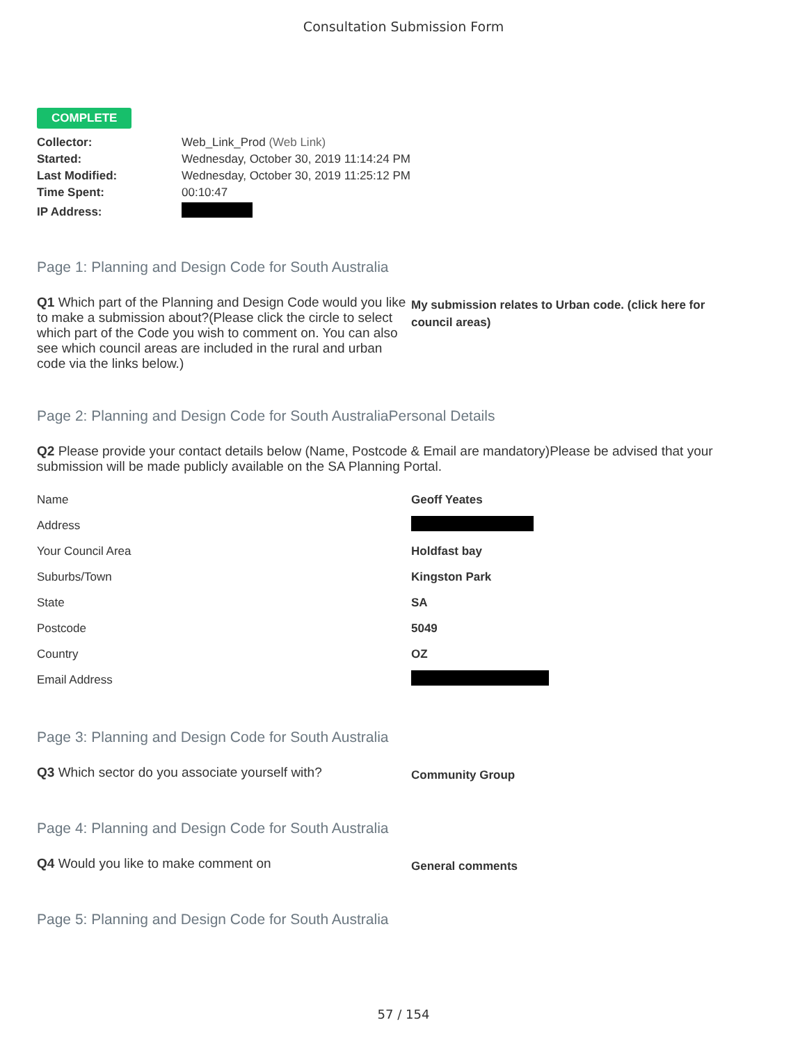Consultation Submission Form
COMPLETE
| Collector: | Web_Link_Prod (Web Link) |
| Started: | Wednesday, October 30, 2019 11:14:24 PM |
| Last Modified: | Wednesday, October 30, 2019 11:25:12 PM |
| Time Spent: | 00:10:47 |
| IP Address: | |
Page 1: Planning and Design Code for South Australia
Q1 Which part of the Planning and Design Code would you like to make a submission about?(Please click the circle to select which part of the Code you wish to comment on. You can also see which council areas are included in the rural and urban code via the links below.)
My submission relates to Urban code. (click here for council areas)
Page 2: Planning and Design Code for South AustraliaPersonal Details
Q2 Please provide your contact details below (Name, Postcode & Email are mandatory)Please be advised that your submission will be made publicly available on the SA Planning Portal.
| Name | Geoff Yeates |
| Address | |
| Your Council Area | Holdfast bay |
| Suburbs/Town | Kingston Park |
| State | SA |
| Postcode | 5049 |
| Country | OZ |
| Email Address | |
Page 3: Planning and Design Code for South Australia
Q3 Which sector do you associate yourself with?
Community Group
Page 4: Planning and Design Code for South Australia
Q4 Would you like to make comment on
General comments
Page 5: Planning and Design Code for South Australia
57 / 154